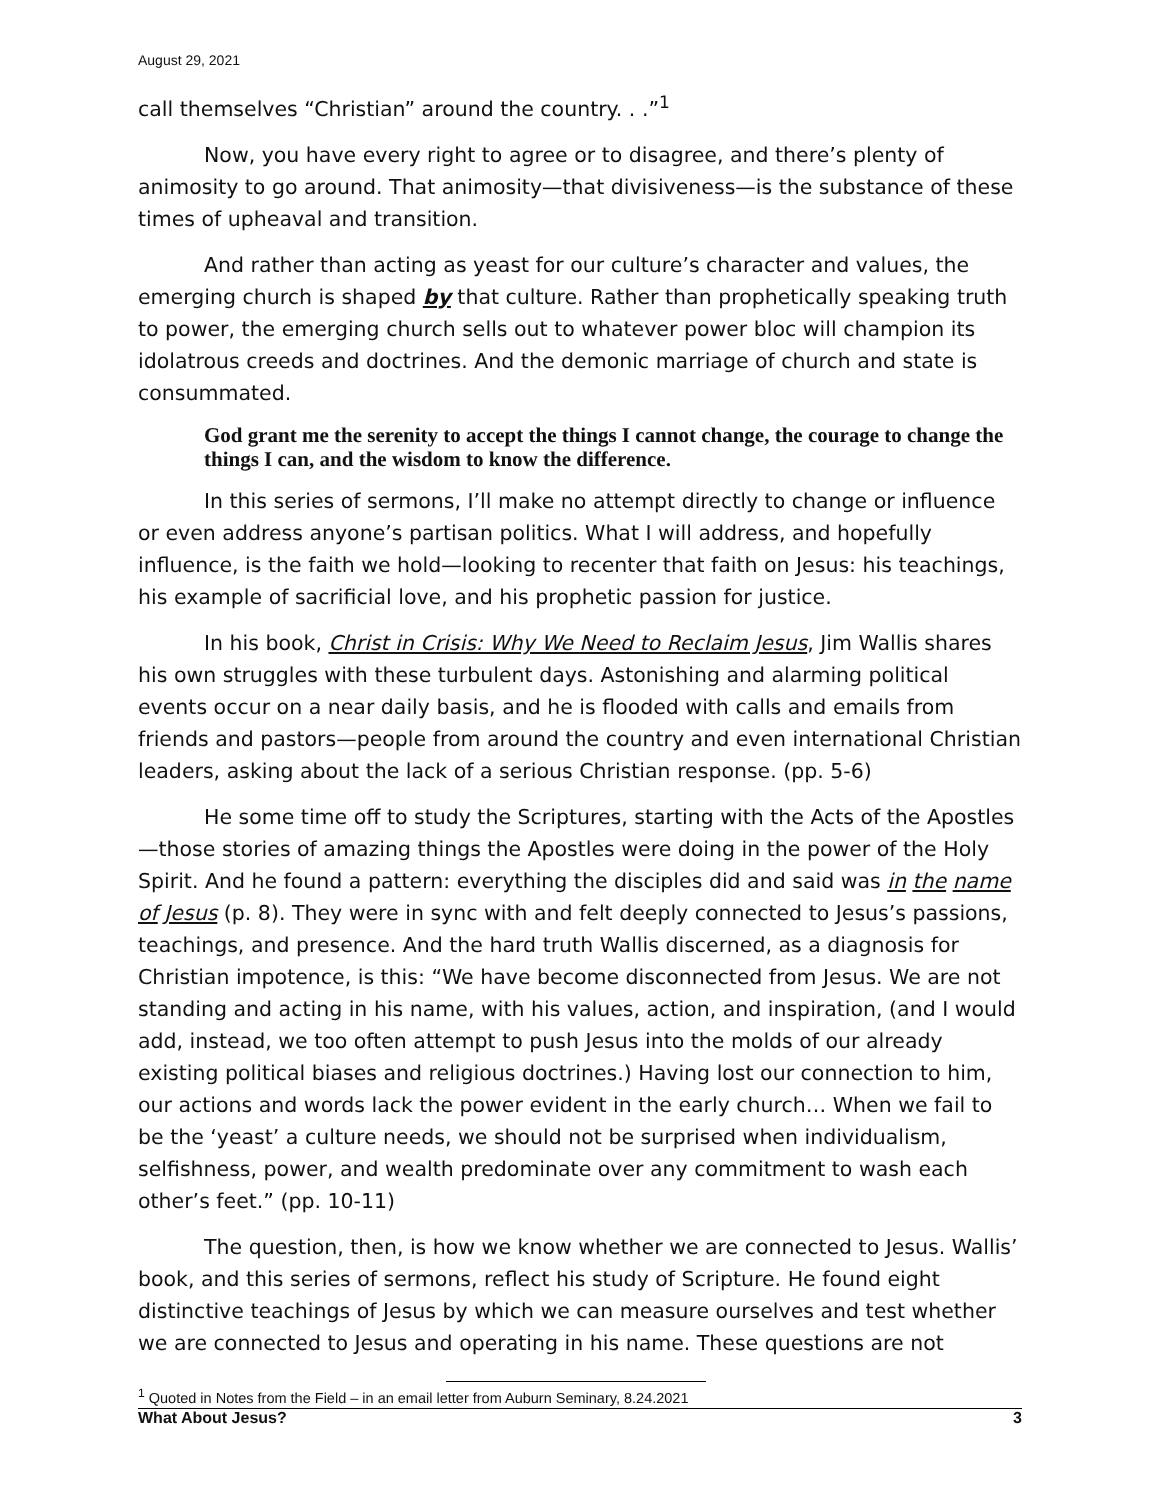August 29, 2021
call themselves “Christian” around the country. . .”<sup>1</sup>
Now, you have every right to agree or to disagree, and there’s plenty of animosity to go around. That animosity—that divisiveness—is the substance of these times of upheaval and transition.
And rather than acting as yeast for our culture’s character and values, the emerging church is shaped by that culture. Rather than prophetically speaking truth to power, the emerging church sells out to whatever power bloc will champion its idolatrous creeds and doctrines. And the demonic marriage of church and state is consummated.
God grant me the serenity to accept the things I cannot change, the courage to change the things I can, and the wisdom to know the difference.
In this series of sermons, I’ll make no attempt directly to change or influence or even address anyone’s partisan politics. What I will address, and hopefully influence, is the faith we hold—looking to recenter that faith on Jesus: his teachings, his example of sacrificial love, and his prophetic passion for justice.
In his book, Christ in Crisis: Why We Need to Reclaim Jesus, Jim Wallis shares his own struggles with these turbulent days. Astonishing and alarming political events occur on a near daily basis, and he is flooded with calls and emails from friends and pastors—people from around the country and even international Christian leaders, asking about the lack of a serious Christian response. (pp. 5-6)
He some time off to study the Scriptures, starting with the Acts of the Apostles—those stories of amazing things the Apostles were doing in the power of the Holy Spirit. And he found a pattern: everything the disciples did and said was in the name of Jesus (p. 8). They were in sync with and felt deeply connected to Jesus’s passions, teachings, and presence. And the hard truth Wallis discerned, as a diagnosis for Christian impotence, is this: “We have become disconnected from Jesus. We are not standing and acting in his name, with his values, action, and inspiration, (and I would add, instead, we too often attempt to push Jesus into the molds of our already existing political biases and religious doctrines.) Having lost our connection to him, our actions and words lack the power evident in the early church… When we fail to be the ‘yeast’ a culture needs, we should not be surprised when individualism, selfishness, power, and wealth predominate over any commitment to wash each other’s feet.” (pp. 10-11)
The question, then, is how we know whether we are connected to Jesus. Wallis’ book, and this series of sermons, reflect his study of Scripture. He found eight distinctive teachings of Jesus by which we can measure ourselves and test whether we are connected to Jesus and operating in his name. These questions are not
<sup>1</sup> Quoted in Notes from the Field – in an email letter from Auburn Seminary, 8.24.2021
What About Jesus? 3